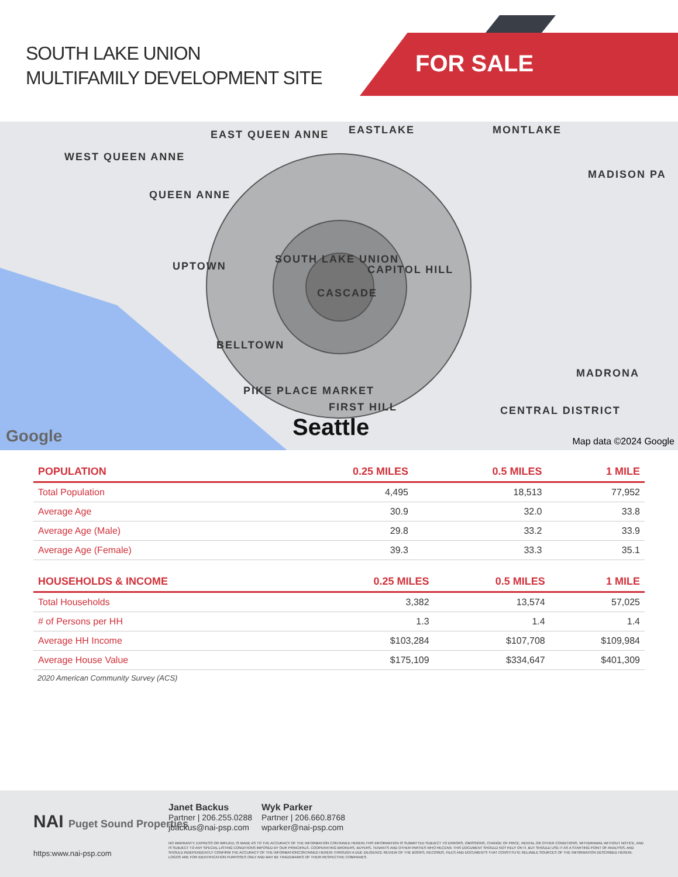SOUTH LAKE UNION
MULTIFAMILY DEVELOPMENT SITE
FOR SALE
WEST QUEEN ANNE
EAST QUEEN ANNE EASTLAKE MONTLAKE
QUEEN ANNE
UPTOWN
SOUTH LAKE UNION
CAPITOL HILL
CASCADE
BELLTOWN
PIKE PLACE MARKET
FIRST HILL
MADRONA
CENTRAL DISTRICT
MADISON PA
Seattle Google Map data ©2024 Google
| POPULATION | 0.25 MILES | 0.5 MILES | 1 MILE |
| --- | --- | --- | --- |
| Total Population | 4,495 | 18,513 | 77,952 |
| Average Age | 30.9 | 32.0 | 33.8 |
| Average Age (Male) | 29.8 | 33.2 | 33.9 |
| Average Age (Female) | 39.3 | 33.3 | 35.1 |
| HOUSEHOLDS & INCOME | 0.25 MILES | 0.5 MILES | 1 MILE |
| --- | --- | --- | --- |
| Total Households | 3,382 | 13,574 | 57,025 |
| # of Persons per HH | 1.3 | 1.4 | 1.4 |
| Average HH Income | $103,284 | $107,708 | $109,984 |
| Average House Value | $175,109 | $334,647 | $401,309 |
2020 American Community Survey (ACS)
NAI Puget Sound Properties
https:www.nai-psp.com
Janet Backus
Partner | 206.255.0288
jbackus@nai-psp.com
Wyk Parker
Partner | 206.660.8768
wparker@nai-psp.com
NO WARRANTY, EXPRESS OR IMPLIED, IS MADE AS TO THE ACCURACY OF THE INFORMATION CONTAINED HEREIN.THIS INFORMATION IS SUBMITTED SUBJECT TO ERRORS, OMISSIONS, CHANGE OF PRICE, RENTAL OR OTHER CONDITIONS, WITHDRAWAL WITHOUT NOTICE, AND IS SUBJECT TO ANY SPECIAL LISTING CONDITIONS IMPOSED BY OUR PRINCIPALS. COOPERATING BROKERS, BUYERS, TENANTS AND OTHER PARTIES WHO RECEIVE THIS DOCUMENT SHOULD NOT RELY ON IT, BUT SHOULD USE IT AS A STARTING POINT OF ANALYSIS, AND SHOULD INDEPENDENTLY CONFIRM THE ACCURACY OF THE INFORMATIONCONTAINED HEREIN THROUGH A DUE DILIGENCE REVIEW OF THE BOOKS, RECORDS, FILES AND DOCUMENTS THAT CONSTITUTE RELIABLE SOURCES OF THE INFORMATION DESCRIBED HEREIN. LOGOS ARE FOR IDENTIFICATION PURPOSES ONLY AND MAY BE TRADEMARKS OF THEIR RESPECTIVE COMPANIES.